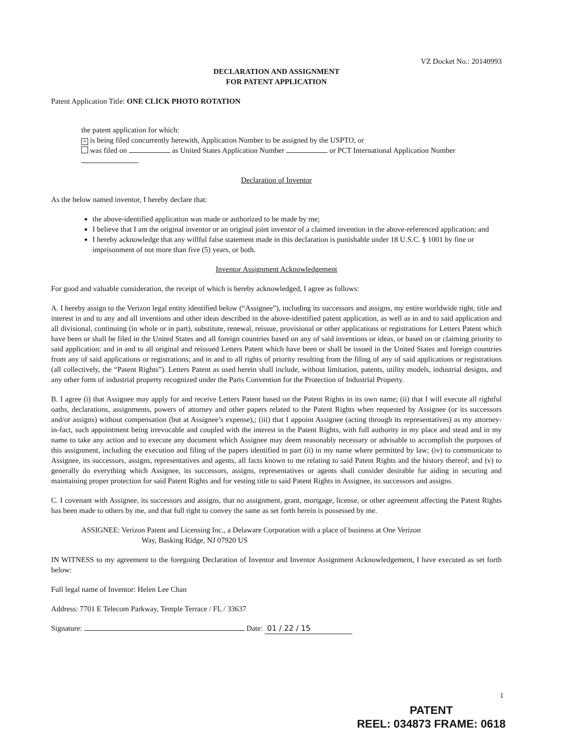VZ Docket No.: 20140993
DECLARATION AND ASSIGNMENT
FOR PATENT APPLICATION
Patent Application Title: ONE CLICK PHOTO ROTATION
the patent application for which:
× is being filed concurrently herewith, Application Number to be assigned by the USPTO, or
was filed on as United States Application Number or PCT International Application Number .
Declaration of Inventor
As the below named inventor, I hereby declare that:
the above-identified application was made or authorized to be made by me;
I believe that I am the original inventor or an original joint inventor of a claimed invention in the above-referenced application; and
I hereby acknowledge that any willful false statement made in this declaration is punishable under 18 U.S.C. § 1001 by fine or imprisonment of not more than five (5) years, or both.
Inventor Assignment Acknowledgement
For good and valuable consideration, the receipt of which is hereby acknowledged, I agree as follows:
A. I hereby assign to the Verizon legal entity identified below (“Assignee”), including its successors and assigns, my entire worldwide right, title and interest in and to any and all inventions and other ideas described in the above-identified patent application, as well as in and to said application and all divisional, continuing (in whole or in part), substitute, renewal, reissue, provisional or other applications or registrations for Letters Patent which have been or shall be filed in the United States and all foreign countries based on any of said inventions or ideas, or based on or claiming priority to said application; and in and to all original and reissued Letters Patent which have been or shall be issued in the United States and foreign countries from any of said applications or registrations; and in and to all rights of priority resulting from the filing of any of said applications or registrations (all collectively, the “Patent Rights”). Letters Patent as used herein shall include, without limitation, patents, utility models, industrial designs, and any other form of industrial property recognized under the Paris Convention for the Protection of Industrial Property.
B. I agree (i) that Assignee may apply for and receive Letters Patent based on the Patent Rights in its own name; (ii) that I will execute all rightful oaths, declarations, assignments, powers of attorney and other papers related to the Patent Rights when requested by Assignee (or its successors and/or assigns) without compensation (but at Assignee’s expense),; (iii) that I appoint Assignee (acting through its representatives) as my attorney-in-fact, such appointment being irrevocable and coupled with the interest in the Patent Rights, with full authority in my place and stead and in my name to take any action and to execute any document which Assignee may deem reasonably necessary or advisable to accomplish the purposes of this assignment, including the execution and filing of the papers identified in part (ii) in my name where permitted by law; (iv) to communicate to Assignee, its successors, assigns, representatives and agents, all facts known to me relating to said Patent Rights and the history thereof; and (v) to generally do everything which Assignee, its successors, assigns, representatives or agents shall consider desirable for aiding in securing and maintaining proper protection for said Patent Rights and for vesting title to said Patent Rights in Assignee, its successors and assigns.
C. I covenant with Assignee, its successors and assigns, that no assignment, grant, mortgage, license, or other agreement affecting the Patent Rights has been made to others by me, and that full right to convey the same as set forth herein is possessed by me.
ASSIGNEE: Verizon Patent and Licensing Inc., a Delaware Corporation with a place of business at One Verizon
Way, Basking Ridge, NJ 07920 US
IN WITNESS to my agreement to the foregoing Declaration of Inventor and Inventor Assignment Acknowledgement, I have executed as set forth below:
Full legal name of Inventor: Helen Lee Chan
Address: 7701 E Telecom Parkway, Temple Terrace / FL / 33637
Signature: Date: 01 / 22 / 15
1
PATENT
REEL: 034873 FRAME: 0618